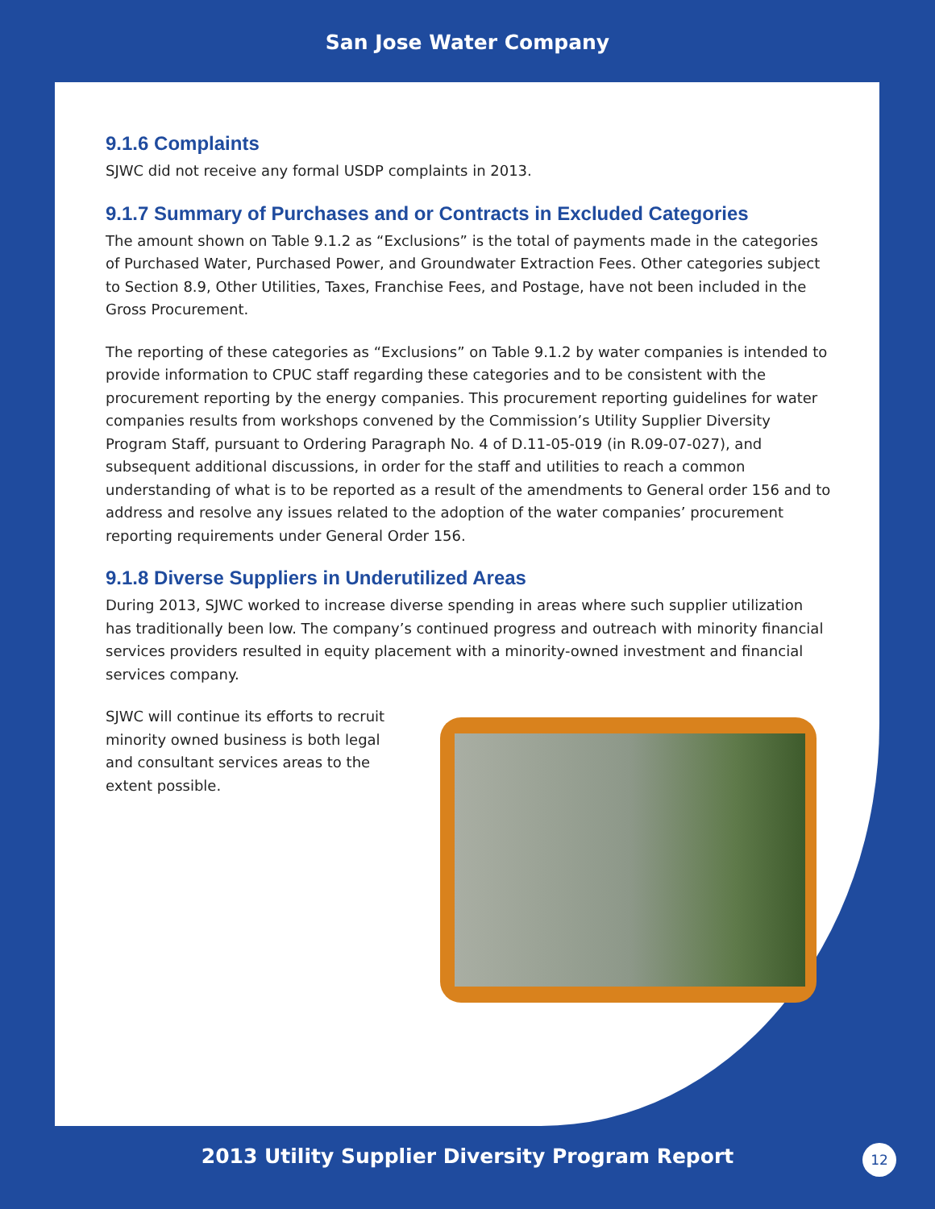San Jose Water Company
9.1.6 Complaints
SJWC did not receive any formal USDP complaints in 2013.
9.1.7 Summary of Purchases and or Contracts in Excluded Categories
The amount shown on Table 9.1.2 as “Exclusions” is the total of payments made in the categories of Purchased Water, Purchased Power, and Groundwater Extraction Fees. Other categories subject to Section 8.9, Other Utilities, Taxes, Franchise Fees, and Postage, have not been included in the Gross Procurement.
The reporting of these categories as “Exclusions” on Table 9.1.2 by water companies is intended to provide information to CPUC staff regarding these categories and to be consistent with the procurement reporting by the energy companies. This procurement reporting guidelines for water companies results from workshops convened by the Commission’s Utility Supplier Diversity Program Staff, pursuant to Ordering Paragraph No. 4 of D.11-05-019 (in R.09-07-027), and subsequent additional discussions, in order for the staff and utilities to reach a common understanding of what is to be reported as a result of the amendments to General order 156 and to address and resolve any issues related to the adoption of the water companies’ procurement reporting requirements under General Order 156.
9.1.8 Diverse Suppliers in Underutilized Areas
During 2013, SJWC worked to increase diverse spending in areas where such supplier utilization has traditionally been low. The company’s continued progress and outreach with minority financial services providers resulted in equity placement with a minority-owned investment and financial services company.
SJWC will continue its efforts to recruit minority owned business is both legal and consultant services areas to the extent possible.
2013 Utility Supplier Diversity Program Report
12